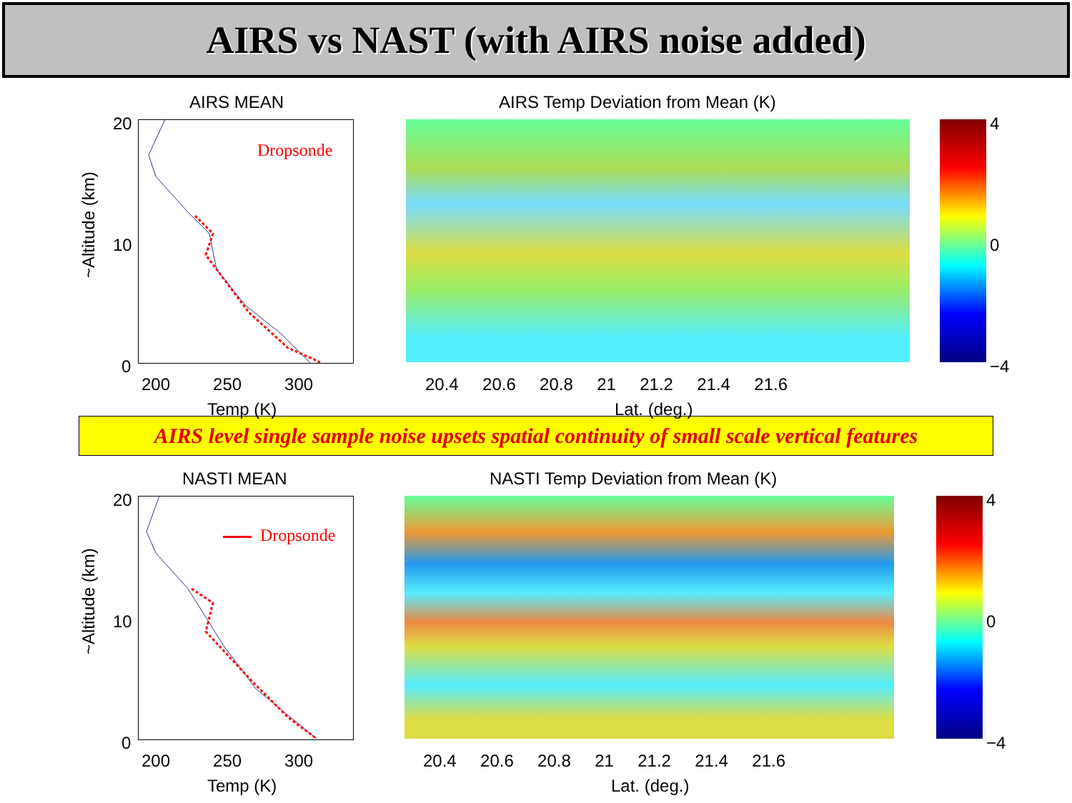AIRS vs NAST (with AIRS noise added)
AIRS MEAN
~Altitude (km)
Dropsonde
20
10
0
200 250 300
Temp (K)
AIRS Temp Deviation from Mean (K)
4
0
−4
20.4 20.6 20.8 21 21.2 21.4 21.6
Lat. (deg.)
AIRS level single sample noise upsets spatial continuity of small scale vertical features
NASTI MEAN
~Altitude (km)
Dropsonde
20
10
0
200 250 300
Temp (K)
NASTI Temp Deviation from Mean (K)
4
0
−4
20.4 20.6 20.8 21 21.2 21.4 21.6
Lat. (deg.)